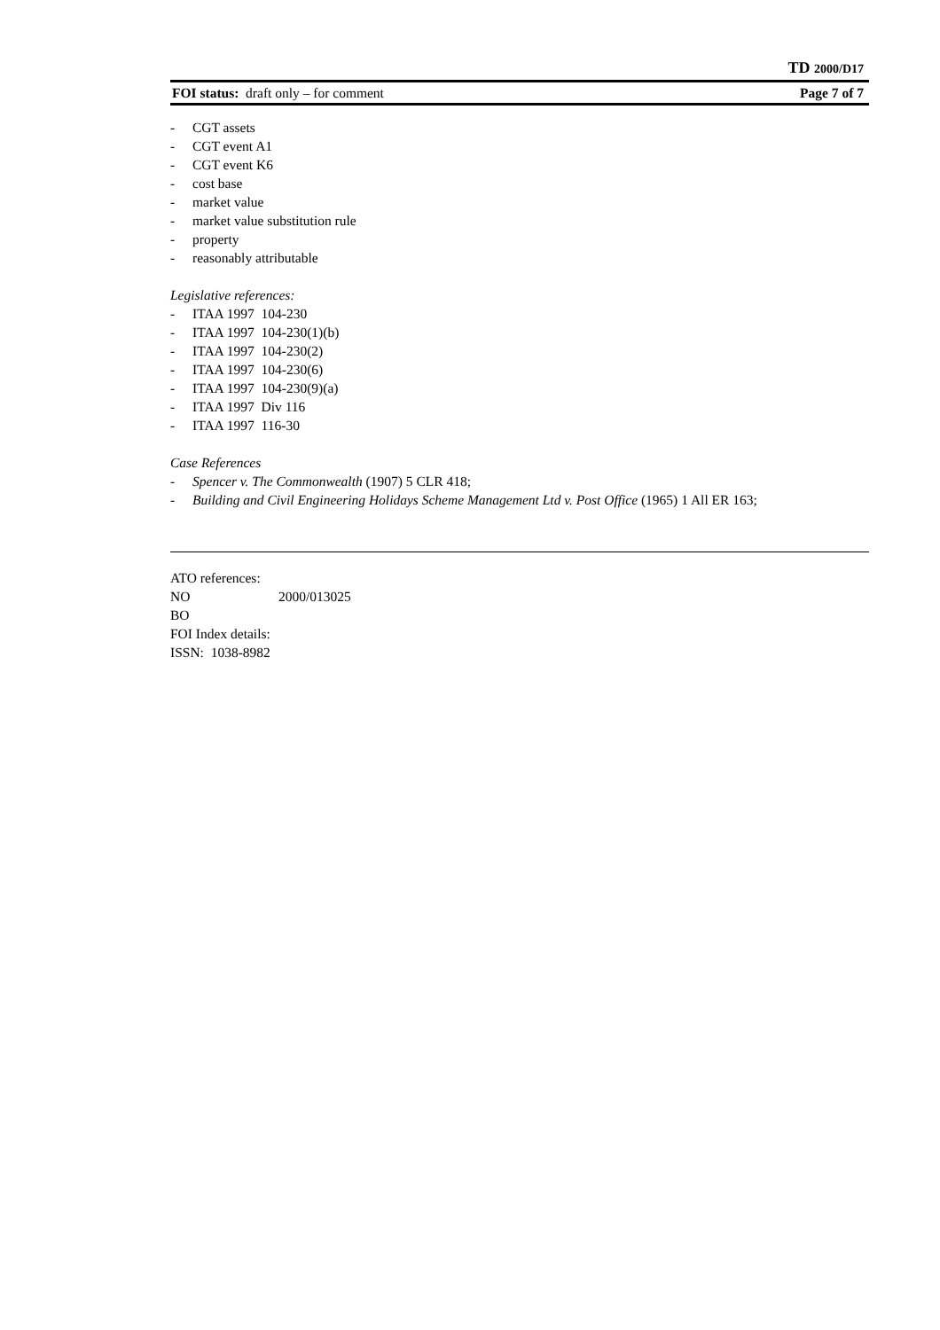TD 2000/D17
FOI status: draft only – for comment Page 7 of 7
- CGT assets
- CGT event A1
- CGT event K6
- cost base
- market value
- market value substitution rule
- property
- reasonably attributable
Legislative references:
- ITAA 1997 104-230
- ITAA 1997 104-230(1)(b)
- ITAA 1997 104-230(2)
- ITAA 1997 104-230(6)
- ITAA 1997 104-230(9)(a)
- ITAA 1997 Div 116
- ITAA 1997 116-30
Case References
- Spencer v. The Commonwealth (1907) 5 CLR 418;
- Building and Civil Engineering Holidays Scheme Management Ltd v. Post Office (1965) 1 All ER 163;
ATO references:
NO 2000/013025
BO
FOI Index details:
ISSN: 1038-8982